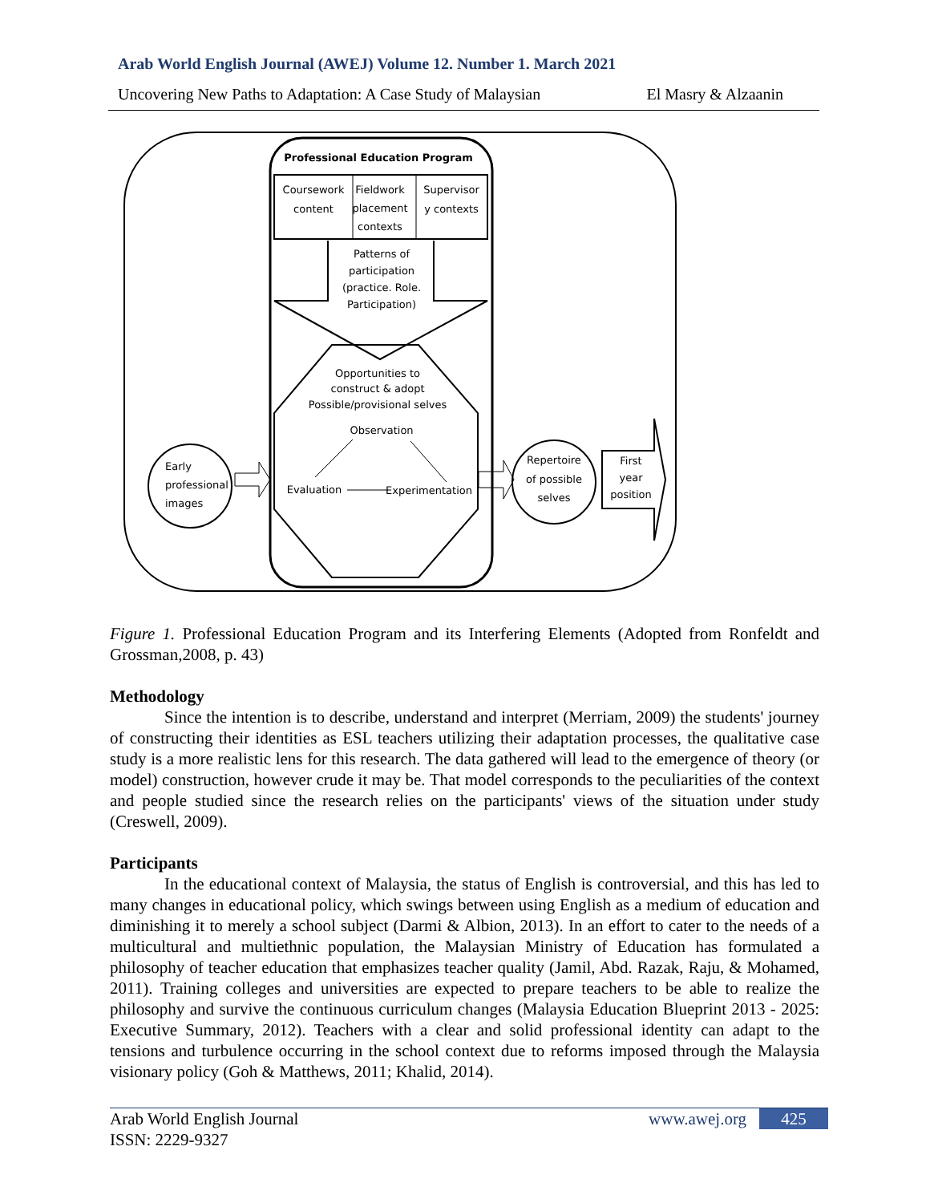Arab World English Journal (AWEJ) Volume 12. Number 1. March 2021
Uncovering New Paths to Adaptation: A Case Study of Malaysian El Masry & Alzaanin
Professional Education Program
Coursework
content
Fieldwork
placement
contexts
Supervisor
y contexts
Patterns of
participation
(practice. Role.
Participation)
Opportunities to
construct & adopt
Possible/provisional selves
Observation
Evaluation
Experimentation
Early
professional
images
Repertoire
of possible
selves
First
year
position
Figure 1. Professional Education Program and its Interfering Elements (Adopted from Ronfeldt and Grossman,2008, p. 43)
Methodology
Since the intention is to describe, understand and interpret (Merriam, 2009) the students' journey of constructing their identities as ESL teachers utilizing their adaptation processes, the qualitative case study is a more realistic lens for this research. The data gathered will lead to the emergence of theory (or model) construction, however crude it may be. That model corresponds to the peculiarities of the context and people studied since the research relies on the participants' views of the situation under study (Creswell, 2009).
Participants
In the educational context of Malaysia, the status of English is controversial, and this has led to many changes in educational policy, which swings between using English as a medium of education and diminishing it to merely a school subject (Darmi & Albion, 2013). In an effort to cater to the needs of a multicultural and multiethnic population, the Malaysian Ministry of Education has formulated a philosophy of teacher education that emphasizes teacher quality (Jamil, Abd. Razak, Raju, & Mohamed, 2011). Training colleges and universities are expected to prepare teachers to be able to realize the philosophy and survive the continuous curriculum changes (Malaysia Education Blueprint 2013 - 2025: Executive Summary, 2012). Teachers with a clear and solid professional identity can adapt to the tensions and turbulence occurring in the school context due to reforms imposed through the Malaysia visionary policy (Goh & Matthews, 2011; Khalid, 2014).
Arab World English Journal
ISSN: 2229-9327
www.awej.org 425